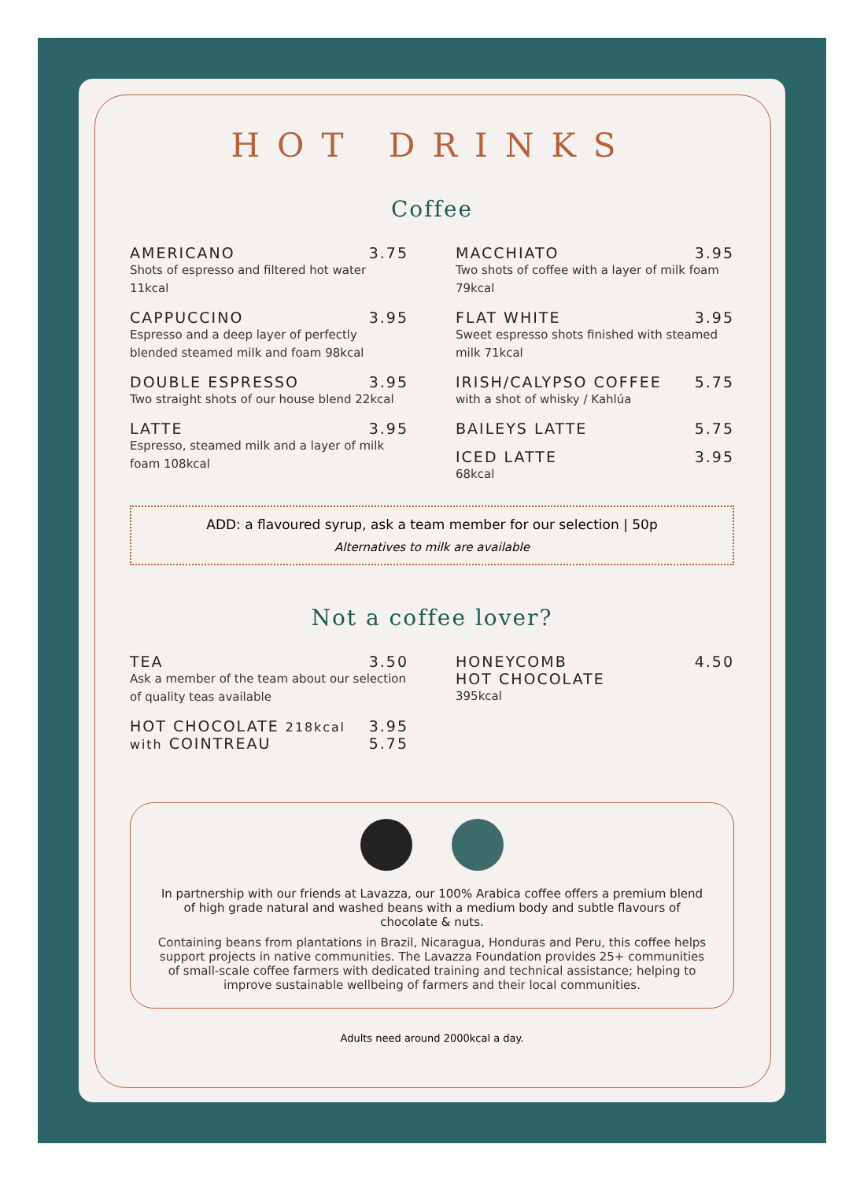HOT DRINKS
Coffee
AMERICANO 3.75
Shots of espresso and filtered hot water 11kcal
CAPPUCCINO 3.95
Espresso and a deep layer of perfectly blended steamed milk and foam 98kcal
DOUBLE ESPRESSO 3.95
Two straight shots of our house blend 22kcal
LATTE 3.95
Espresso, steamed milk and a layer of milk foam 108kcal
MACCHIATO 3.95
Two shots of coffee with a layer of milk foam 79kcal
FLAT WHITE 3.95
Sweet espresso shots finished with steamed milk 71kcal
IRISH/CALYPSO COFFEE 5.75
with a shot of whisky / Kahlúa
BAILEYS LATTE 5.75
ICED LATTE 3.95
68kcal
ADD: a flavoured syrup, ask a team member for our selection | 50p
Alternatives to milk are available
Not a coffee lover?
TEA 3.50
Ask a member of the team about our selection of quality teas available
HOT CHOCOLATE 218kcal 3.95
with COINTREAU 5.75
HONEYCOMB
HOT CHOCOLATE 4.50
395kcal
In partnership with our friends at Lavazza, our 100% Arabica coffee offers a premium blend of high grade natural and washed beans with a medium body and subtle flavours of chocolate & nuts.
Containing beans from plantations in Brazil, Nicaragua, Honduras and Peru, this coffee helps support projects in native communities. The Lavazza Foundation provides 25+ communities of small-scale coffee farmers with dedicated training and technical assistance; helping to improve sustainable wellbeing of farmers and their local communities.
Adults need around 2000kcal a day.